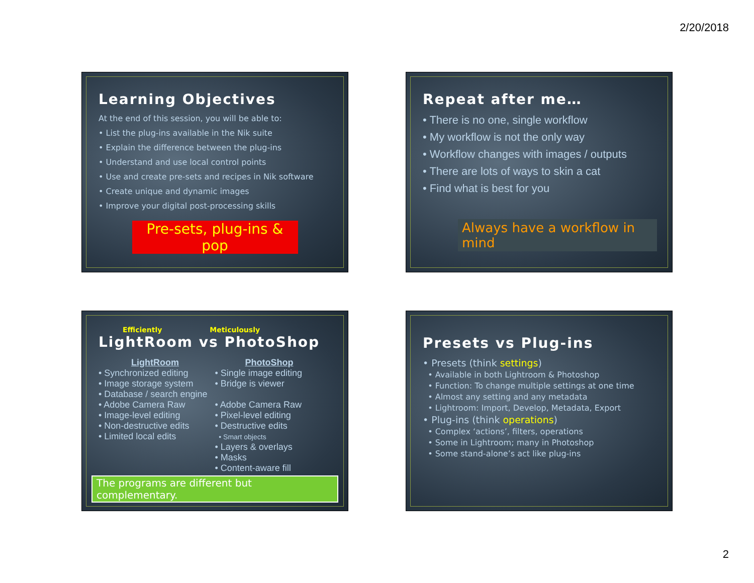2/20/2018
Learning Objectives
At the end of this session, you will be able to:
• List the plug-ins available in the Nik suite
• Explain the difference between the plug-ins
• Understand and use local control points
• Use and create pre-sets and recipes in Nik software
• Create unique and dynamic images
• Improve your digital post-processing skills
Pre-sets, plug-ins & pop
Repeat after me…
• There is no one, single workflow
• My workflow is not the only way
• Workflow changes with images / outputs
• There are lots of ways to skin a cat
• Find what is best for you
Always have a workflow in mind
Efficiently Meticulously
LightRoom vs PhotoShop
LightRoom
• Synchronized editing
• Image storage system
• Database / search engine
• Adobe Camera Raw
• Image-level editing
• Non-destructive edits
• Limited local edits
PhotoShop
• Single image editing
• Bridge is viewer
• Adobe Camera Raw
• Pixel-level editing
• Destructive edits
• Smart objects
• Layers & overlays
• Masks
• Content-aware fill
The programs are different but complementary.
Presets vs Plug-ins
• Presets (think settings)
• Available in both Lightroom & Photoshop
• Function: To change multiple settings at one time
• Almost any setting and any metadata
• Lightroom: Import, Develop, Metadata, Export
• Plug-ins (think operations)
• Complex ‘actions’, filters, operations
• Some in Lightroom; many in Photoshop
• Some stand-alone’s act like plug-ins
2